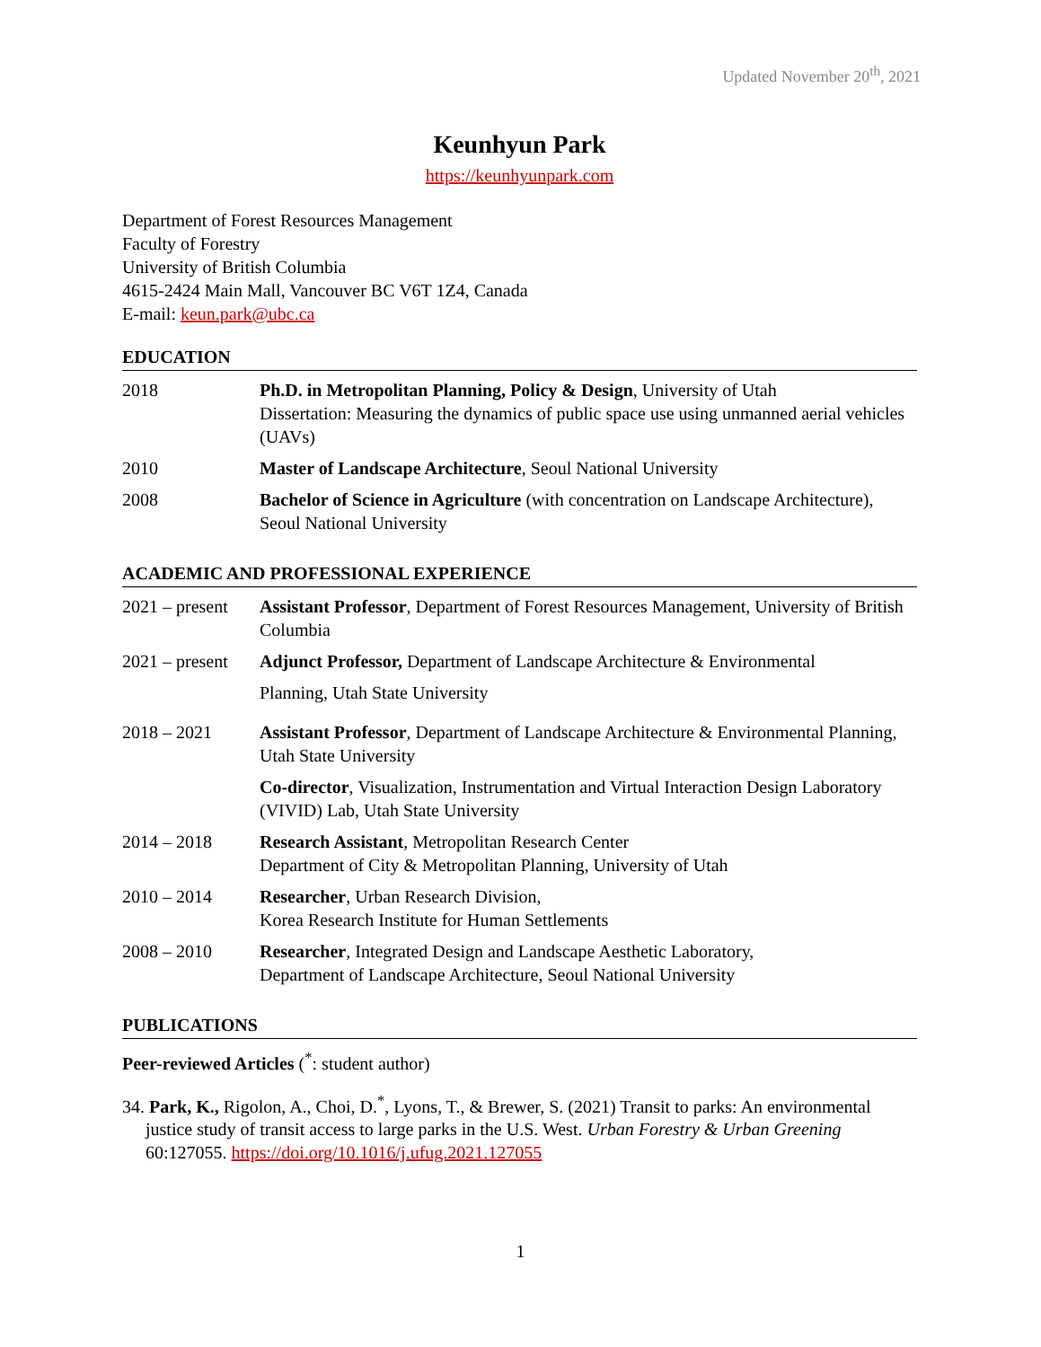Updated November 20<sup>th</sup>, 2021
Keunhyun Park
https://keunhyunpark.com
Department of Forest Resources Management
Faculty of Forestry
University of British Columbia
4615-2424 Main Mall, Vancouver BC V6T 1Z4, Canada
E-mail: keun.park@ubc.ca
EDUCATION
2018 Ph.D. in Metropolitan Planning, Policy & Design, University of Utah
Dissertation: Measuring the dynamics of public space use using unmanned aerial vehicles (UAVs)
2010 Master of Landscape Architecture, Seoul National University
2008 Bachelor of Science in Agriculture (with concentration on Landscape Architecture), Seoul National University
ACADEMIC AND PROFESSIONAL EXPERIENCE
2021 – present
Assistant Professor, Department of Forest Resources Management, University of British Columbia
2021 – present
Adjunct Professor, Department of Landscape Architecture & Environmental
Planning, Utah State University
2018 – 2021 Assistant Professor, Department of Landscape Architecture & Environmental Planning, Utah State University
Co-director, Visualization, Instrumentation and Virtual Interaction Design Laboratory (VIVID) Lab, Utah State University
2014 – 2018 Research Assistant, Metropolitan Research Center
Department of City & Metropolitan Planning, University of Utah
2010 – 2014 Researcher, Urban Research Division,
Korea Research Institute for Human Settlements
2008 – 2010 Researcher, Integrated Design and Landscape Aesthetic Laboratory,
Department of Landscape Architecture, Seoul National University
PUBLICATIONS
Peer-reviewed Articles (<sup>*</sup>: student author)
34. Park, K., Rigolon, A., Choi, D.<sup>*</sup>, Lyons, T., & Brewer, S. (2021) Transit to parks: An environmental justice study of transit access to large parks in the U.S. West. Urban Forestry & Urban Greening 60:127055. https://doi.org/10.1016/j.ufug.2021.127055
1